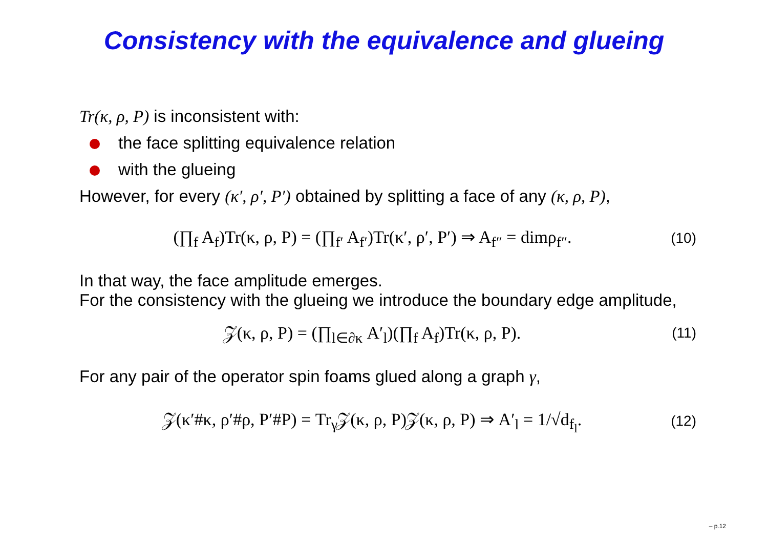Consistency with the equivalence and glueing
Tr(κ, ρ, P) is inconsistent with:
the face splitting equivalence relation
with the glueing
However, for every (κ′, ρ′, P′) obtained by splitting a face of any (κ, ρ, P),
(∏<sub>f</sub> A<sub>f</sub>)Tr(κ, ρ, P) = (∏<sub>f′</sub> A<sub>f′</sub>)Tr(κ′, ρ′, P′) ⇒ A<sub>f″</sub> = dimρ<sub>f″</sub>.
(10)
In that way, the face amplitude emerges.
For the consistency with the glueing we introduce the boundary edge amplitude,
𝒵(κ, ρ, P) = (∏<sub>l∈∂κ</sub> A′<sub>l</sub>)(∏<sub>f</sub> A<sub>f</sub>)Tr(κ, ρ, P).
(11)
For any pair of the operator spin foams glued along a graph γ,
𝒵(κ′#κ, ρ′#ρ, P′#P) = Tr<sub>γ</sub>𝒵(κ, ρ, P)𝒵(κ, ρ, P) ⇒ A′<sub>l</sub> = 1/√d<sub>f<sub>l</sub></sub>.
(12)
– p.12